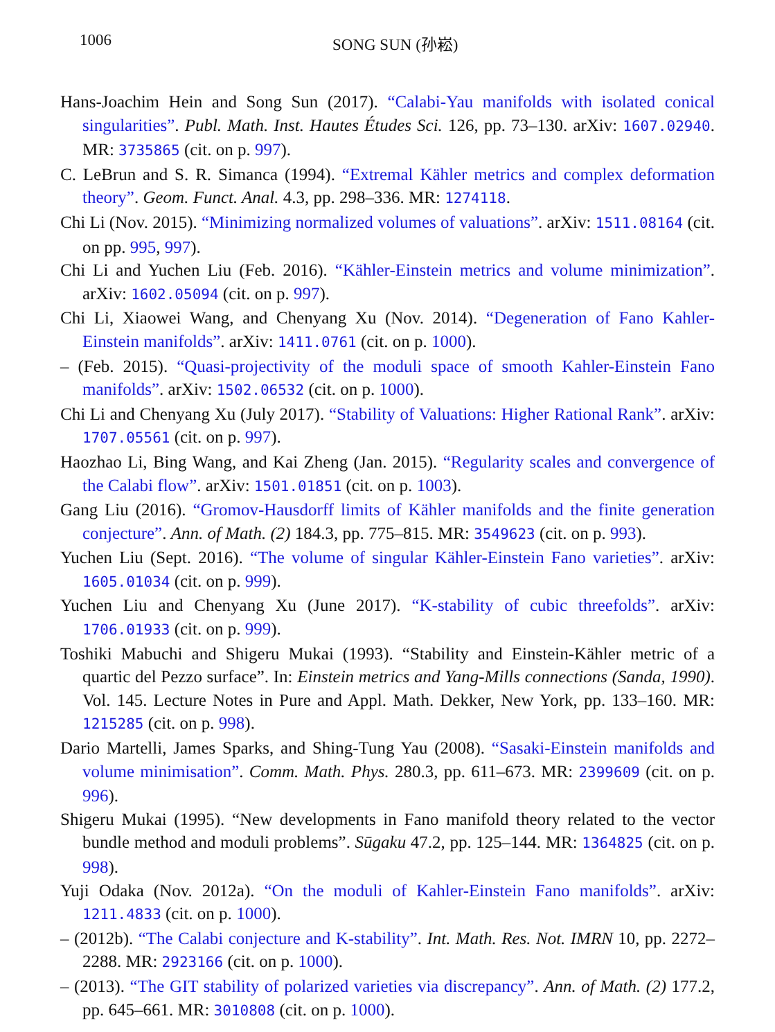1006 SONG SUN (孙崧)
Hans-Joachim Hein and Song Sun (2017). “Calabi-Yau manifolds with isolated conical singularities”. Publ. Math. Inst. Hautes Études Sci. 126, pp. 73–130. arXiv: 1607.02940. MR: 3735865 (cit. on p. 997).
C. LeBrun and S. R. Simanca (1994). “Extremal Kähler metrics and complex deformation theory”. Geom. Funct. Anal. 4.3, pp. 298–336. MR: 1274118.
Chi Li (Nov. 2015). “Minimizing normalized volumes of valuations”. arXiv: 1511.08164 (cit. on pp. 995, 997).
Chi Li and Yuchen Liu (Feb. 2016). “Kähler-Einstein metrics and volume minimization”. arXiv: 1602.05094 (cit. on p. 997).
Chi Li, Xiaowei Wang, and Chenyang Xu (Nov. 2014). “Degeneration of Fano Kahler-Einstein manifolds”. arXiv: 1411.0761 (cit. on p. 1000).
– (Feb. 2015). “Quasi-projectivity of the moduli space of smooth Kahler-Einstein Fano manifolds”. arXiv: 1502.06532 (cit. on p. 1000).
Chi Li and Chenyang Xu (July 2017). “Stability of Valuations: Higher Rational Rank”. arXiv: 1707.05561 (cit. on p. 997).
Haozhao Li, Bing Wang, and Kai Zheng (Jan. 2015). “Regularity scales and convergence of the Calabi flow”. arXiv: 1501.01851 (cit. on p. 1003).
Gang Liu (2016). “Gromov-Hausdorff limits of Kähler manifolds and the finite generation conjecture”. Ann. of Math. (2) 184.3, pp. 775–815. MR: 3549623 (cit. on p. 993).
Yuchen Liu (Sept. 2016). “The volume of singular Kähler-Einstein Fano varieties”. arXiv: 1605.01034 (cit. on p. 999).
Yuchen Liu and Chenyang Xu (June 2017). “K-stability of cubic threefolds”. arXiv: 1706.01933 (cit. on p. 999).
Toshiki Mabuchi and Shigeru Mukai (1993). “Stability and Einstein-Kähler metric of a quartic del Pezzo surface”. In: Einstein metrics and Yang-Mills connections (Sanda, 1990). Vol. 145. Lecture Notes in Pure and Appl. Math. Dekker, New York, pp. 133–160. MR: 1215285 (cit. on p. 998).
Dario Martelli, James Sparks, and Shing-Tung Yau (2008). “Sasaki-Einstein manifolds and volume minimisation”. Comm. Math. Phys. 280.3, pp. 611–673. MR: 2399609 (cit. on p. 996).
Shigeru Mukai (1995). “New developments in Fano manifold theory related to the vector bundle method and moduli problems”. Sūgaku 47.2, pp. 125–144. MR: 1364825 (cit. on p. 998).
Yuji Odaka (Nov. 2012a). “On the moduli of Kahler-Einstein Fano manifolds”. arXiv: 1211.4833 (cit. on p. 1000).
– (2012b). “The Calabi conjecture and K-stability”. Int. Math. Res. Not. IMRN 10, pp. 2272–2288. MR: 2923166 (cit. on p. 1000).
– (2013). “The GIT stability of polarized varieties via discrepancy”. Ann. of Math. (2) 177.2, pp. 645–661. MR: 3010808 (cit. on p. 1000).